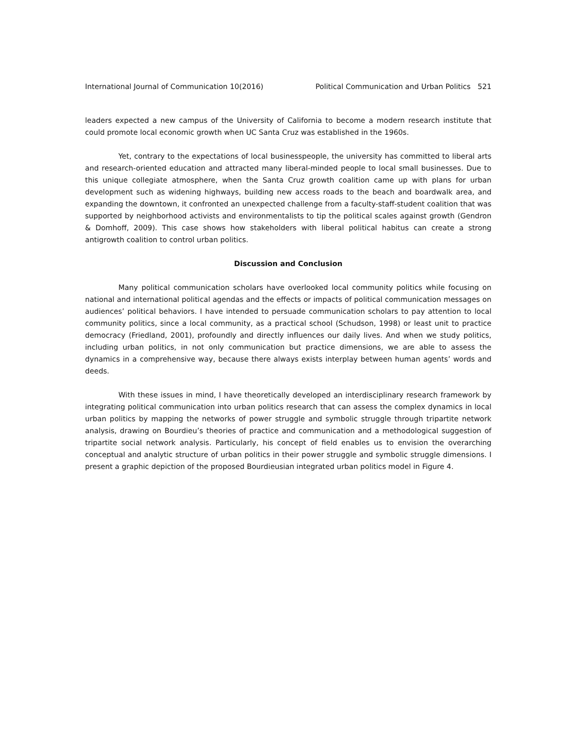International Journal of Communication 10(2016) Political Communication and Urban Politics 521
leaders expected a new campus of the University of California to become a modern research institute that could promote local economic growth when UC Santa Cruz was established in the 1960s.
Yet, contrary to the expectations of local businesspeople, the university has committed to liberal arts and research-oriented education and attracted many liberal-minded people to local small businesses. Due to this unique collegiate atmosphere, when the Santa Cruz growth coalition came up with plans for urban development such as widening highways, building new access roads to the beach and boardwalk area, and expanding the downtown, it confronted an unexpected challenge from a faculty-staff-student coalition that was supported by neighborhood activists and environmentalists to tip the political scales against growth (Gendron & Domhoff, 2009). This case shows how stakeholders with liberal political habitus can create a strong antigrowth coalition to control urban politics.
Discussion and Conclusion
Many political communication scholars have overlooked local community politics while focusing on national and international political agendas and the effects or impacts of political communication messages on audiences’ political behaviors. I have intended to persuade communication scholars to pay attention to local community politics, since a local community, as a practical school (Schudson, 1998) or least unit to practice democracy (Friedland, 2001), profoundly and directly influences our daily lives. And when we study politics, including urban politics, in not only communication but practice dimensions, we are able to assess the dynamics in a comprehensive way, because there always exists interplay between human agents’ words and deeds.
With these issues in mind, I have theoretically developed an interdisciplinary research framework by integrating political communication into urban politics research that can assess the complex dynamics in local urban politics by mapping the networks of power struggle and symbolic struggle through tripartite network analysis, drawing on Bourdieu’s theories of practice and communication and a methodological suggestion of tripartite social network analysis. Particularly, his concept of field enables us to envision the overarching conceptual and analytic structure of urban politics in their power struggle and symbolic struggle dimensions. I present a graphic depiction of the proposed Bourdieusian integrated urban politics model in Figure 4.